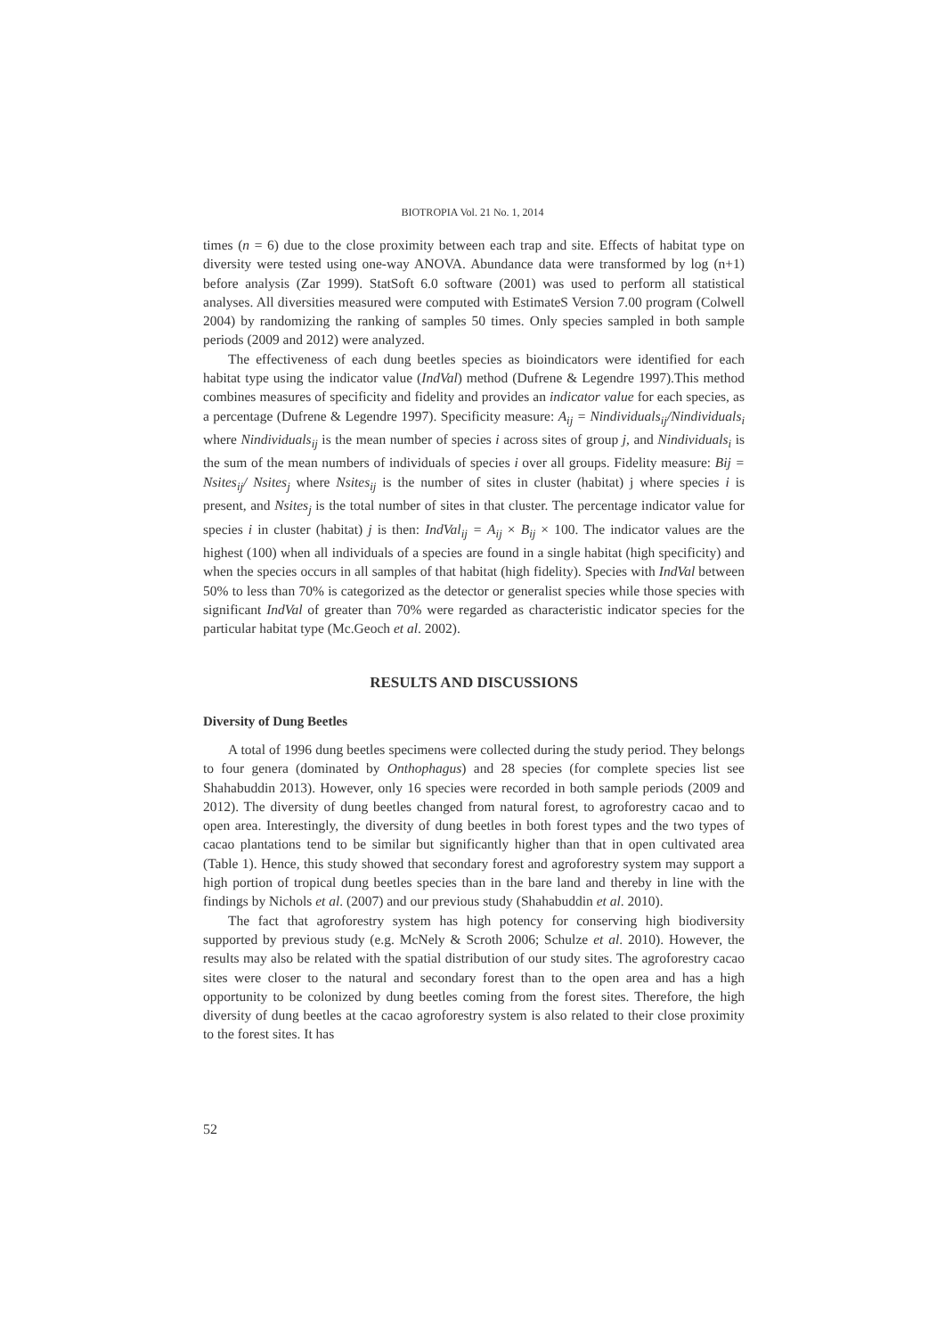BIOTROPIA Vol. 21 No. 1, 2014
times (n = 6) due to the close proximity between each trap and site. Effects of habitat type on diversity were tested using one-way ANOVA. Abundance data were transformed by log (n+1) before analysis (Zar 1999). StatSoft 6.0 software (2001) was used to perform all statistical analyses. All diversities measured were computed with EstimateS Version 7.00 program (Colwell 2004) by randomizing the ranking of samples 50 times. Only species sampled in both sample periods (2009 and 2012) were analyzed.
The effectiveness of each dung beetles species as bioindicators were identified for each habitat type using the indicator value (IndVal) method (Dufrene & Legendre 1997).This method combines measures of specificity and fidelity and provides an indicator value for each species, as a percentage (Dufrene & Legendre 1997). Specificity measure: A<sub>ij</sub> = Nindividuals<sub>ij</sub>/Nindividuals<sub>i</sub> where Nindividuals<sub>ij</sub> is the mean number of species i across sites of group j, and Nindividuals<sub>i</sub> is the sum of the mean numbers of individuals of species i over all groups. Fidelity measure: Bij = Nsites<sub>ij</sub>/ Nsites<sub>j</sub> where Nsites<sub>ij</sub> is the number of sites in cluster (habitat) j where species i is present, and Nsites<sub>j</sub> is the total number of sites in that cluster. The percentage indicator value for species i in cluster (habitat) j is then: IndVal<sub>ij</sub> = A<sub>ij</sub> × B<sub>ij</sub> × 100. The indicator values are the highest (100) when all individuals of a species are found in a single habitat (high specificity) and when the species occurs in all samples of that habitat (high fidelity). Species with IndVal between 50% to less than 70% is categorized as the detector or generalist species while those species with significant IndVal of greater than 70% were regarded as characteristic indicator species for the particular habitat type (Mc.Geoch et al. 2002).
RESULTS AND DISCUSSIONS
Diversity of Dung Beetles
A total of 1996 dung beetles specimens were collected during the study period. They belongs to four genera (dominated by Onthophagus) and 28 species (for complete species list see Shahabuddin 2013). However, only 16 species were recorded in both sample periods (2009 and 2012). The diversity of dung beetles changed from natural forest, to agroforestry cacao and to open area. Interestingly, the diversity of dung beetles in both forest types and the two types of cacao plantations tend to be similar but significantly higher than that in open cultivated area (Table 1). Hence, this study showed that secondary forest and agroforestry system may support a high portion of tropical dung beetles species than in the bare land and thereby in line with the findings by Nichols et al. (2007) and our previous study (Shahabuddin et al. 2010).
The fact that agroforestry system has high potency for conserving high biodiversity supported by previous study (e.g. McNely & Scroth 2006; Schulze et al. 2010). However, the results may also be related with the spatial distribution of our study sites. The agroforestry cacao sites were closer to the natural and secondary forest than to the open area and has a high opportunity to be colonized by dung beetles coming from the forest sites. Therefore, the high diversity of dung beetles at the cacao agroforestry system is also related to their close proximity to the forest sites. It has
52